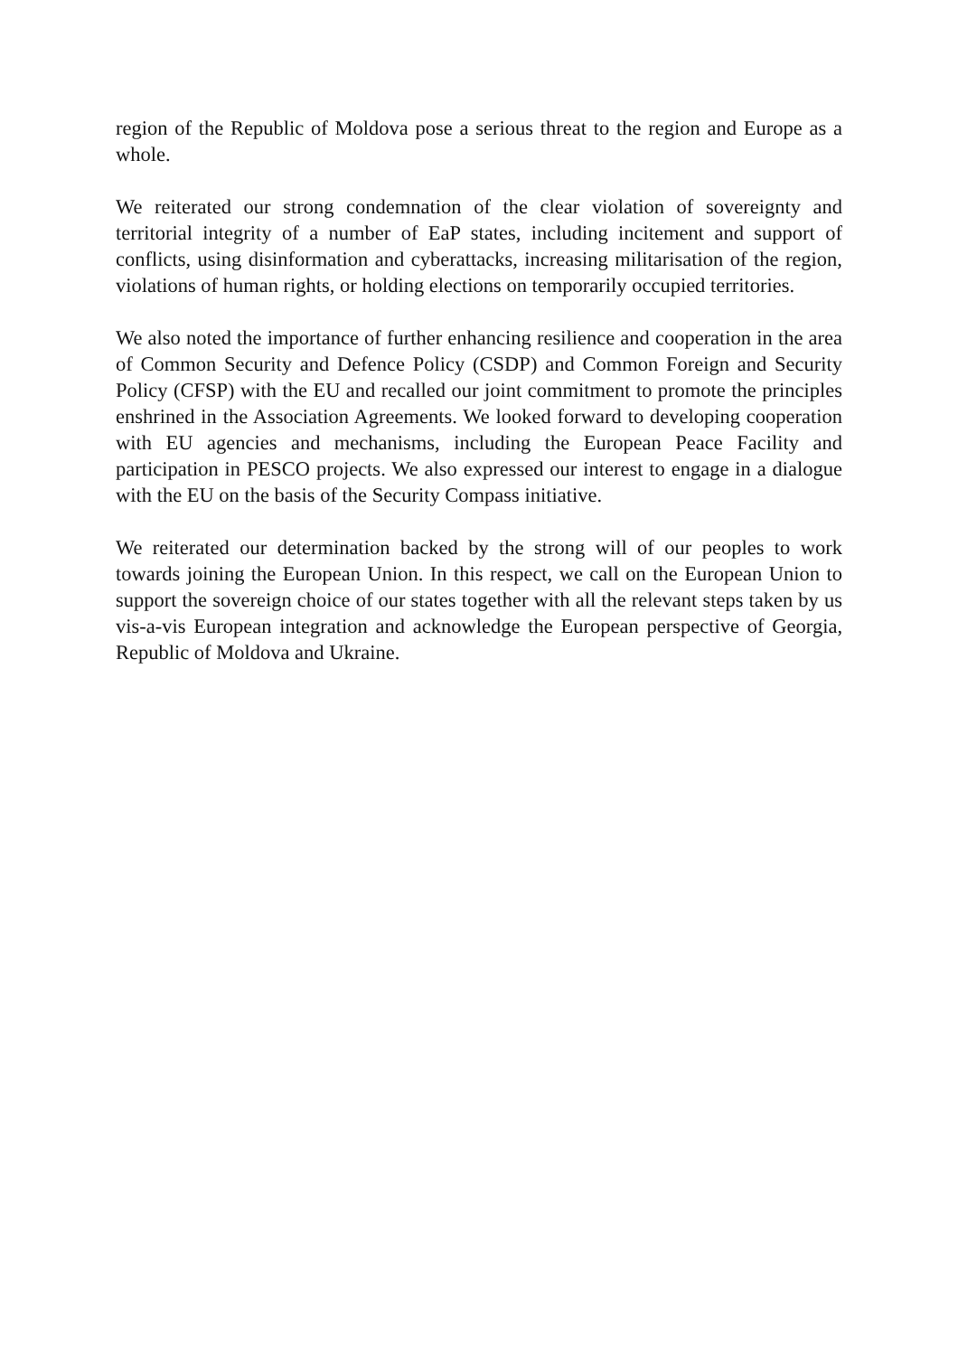region of the Republic of Moldova pose a serious threat to the region and Europe as a whole.
We reiterated our strong condemnation of the clear violation of sovereignty and territorial integrity of a number of EaP states, including incitement and support of conflicts, using disinformation and cyberattacks, increasing militarisation of the region, violations of human rights, or holding elections on temporarily occupied territories.
We also noted the importance of further enhancing resilience and cooperation in the area of Common Security and Defence Policy (CSDP) and Common Foreign and Security Policy (CFSP) with the EU and recalled our joint commitment to promote the principles enshrined in the Association Agreements. We looked forward to developing cooperation with EU agencies and mechanisms, including the European Peace Facility and participation in PESCO projects. We also expressed our interest to engage in a dialogue with the EU on the basis of the Security Compass initiative.
We reiterated our determination backed by the strong will of our peoples to work towards joining the European Union. In this respect, we call on the European Union to support the sovereign choice of our states together with all the relevant steps taken by us vis-a-vis European integration and acknowledge the European perspective of Georgia, Republic of Moldova and Ukraine.